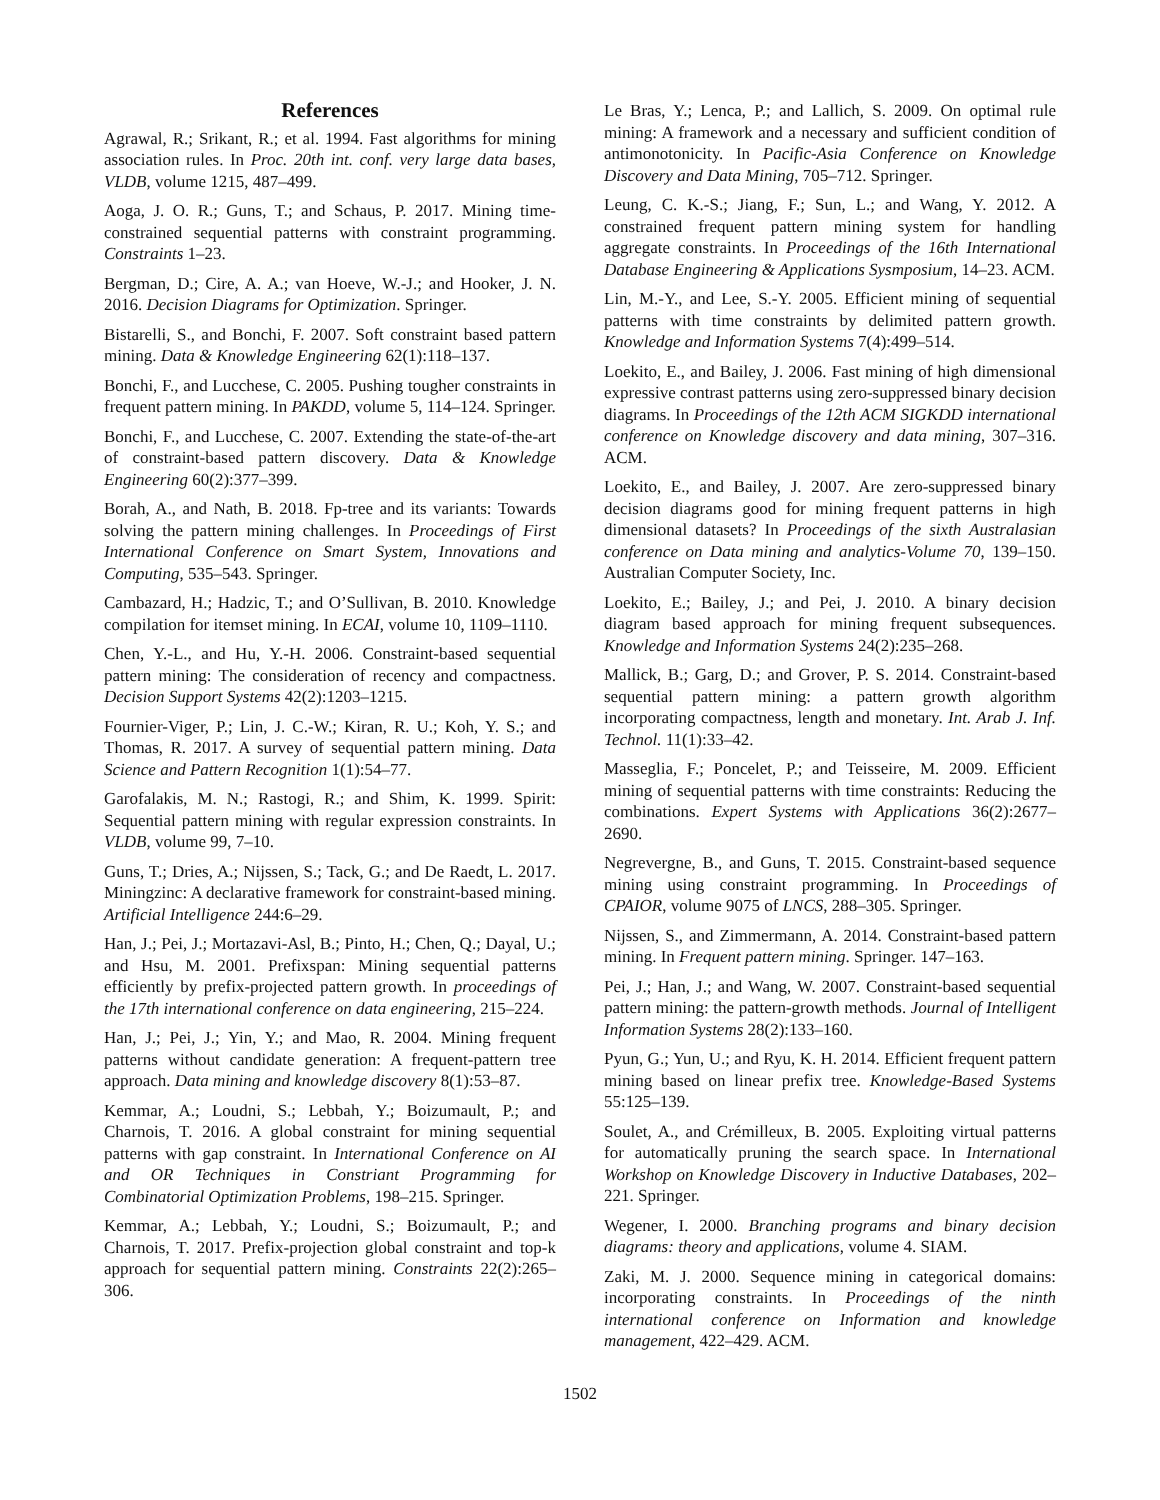References
Agrawal, R.; Srikant, R.; et al. 1994. Fast algorithms for mining association rules. In Proc. 20th int. conf. very large data bases, VLDB, volume 1215, 487–499.
Aoga, J. O. R.; Guns, T.; and Schaus, P. 2017. Mining time-constrained sequential patterns with constraint programming. Constraints 1–23.
Bergman, D.; Cire, A. A.; van Hoeve, W.-J.; and Hooker, J. N. 2016. Decision Diagrams for Optimization. Springer.
Bistarelli, S., and Bonchi, F. 2007. Soft constraint based pattern mining. Data & Knowledge Engineering 62(1):118–137.
Bonchi, F., and Lucchese, C. 2005. Pushing tougher constraints in frequent pattern mining. In PAKDD, volume 5, 114–124. Springer.
Bonchi, F., and Lucchese, C. 2007. Extending the state-of-the-art of constraint-based pattern discovery. Data & Knowledge Engineering 60(2):377–399.
Borah, A., and Nath, B. 2018. Fp-tree and its variants: Towards solving the pattern mining challenges. In Proceedings of First International Conference on Smart System, Innovations and Computing, 535–543. Springer.
Cambazard, H.; Hadzic, T.; and O’Sullivan, B. 2010. Knowledge compilation for itemset mining. In ECAI, volume 10, 1109–1110.
Chen, Y.-L., and Hu, Y.-H. 2006. Constraint-based sequential pattern mining: The consideration of recency and compactness. Decision Support Systems 42(2):1203–1215.
Fournier-Viger, P.; Lin, J. C.-W.; Kiran, R. U.; Koh, Y. S.; and Thomas, R. 2017. A survey of sequential pattern mining. Data Science and Pattern Recognition 1(1):54–77.
Garofalakis, M. N.; Rastogi, R.; and Shim, K. 1999. Spirit: Sequential pattern mining with regular expression constraints. In VLDB, volume 99, 7–10.
Guns, T.; Dries, A.; Nijssen, S.; Tack, G.; and De Raedt, L. 2017. Miningzinc: A declarative framework for constraint-based mining. Artificial Intelligence 244:6–29.
Han, J.; Pei, J.; Mortazavi-Asl, B.; Pinto, H.; Chen, Q.; Dayal, U.; and Hsu, M. 2001. Prefixspan: Mining sequential patterns efficiently by prefix-projected pattern growth. In proceedings of the 17th international conference on data engineering, 215–224.
Han, J.; Pei, J.; Yin, Y.; and Mao, R. 2004. Mining frequent patterns without candidate generation: A frequent-pattern tree approach. Data mining and knowledge discovery 8(1):53–87.
Kemmar, A.; Loudni, S.; Lebbah, Y.; Boizumault, P.; and Charnois, T. 2016. A global constraint for mining sequential patterns with gap constraint. In International Conference on AI and OR Techniques in Constriant Programming for Combinatorial Optimization Problems, 198–215. Springer.
Kemmar, A.; Lebbah, Y.; Loudni, S.; Boizumault, P.; and Charnois, T. 2017. Prefix-projection global constraint and top-k approach for sequential pattern mining. Constraints 22(2):265–306.
Le Bras, Y.; Lenca, P.; and Lallich, S. 2009. On optimal rule mining: A framework and a necessary and sufficient condition of antimonotonicity. In Pacific-Asia Conference on Knowledge Discovery and Data Mining, 705–712. Springer.
Leung, C. K.-S.; Jiang, F.; Sun, L.; and Wang, Y. 2012. A constrained frequent pattern mining system for handling aggregate constraints. In Proceedings of the 16th International Database Engineering & Applications Sysmposium, 14–23. ACM.
Lin, M.-Y., and Lee, S.-Y. 2005. Efficient mining of sequential patterns with time constraints by delimited pattern growth. Knowledge and Information Systems 7(4):499–514.
Loekito, E., and Bailey, J. 2006. Fast mining of high dimensional expressive contrast patterns using zero-suppressed binary decision diagrams. In Proceedings of the 12th ACM SIGKDD international conference on Knowledge discovery and data mining, 307–316. ACM.
Loekito, E., and Bailey, J. 2007. Are zero-suppressed binary decision diagrams good for mining frequent patterns in high dimensional datasets? In Proceedings of the sixth Australasian conference on Data mining and analytics-Volume 70, 139–150. Australian Computer Society, Inc.
Loekito, E.; Bailey, J.; and Pei, J. 2010. A binary decision diagram based approach for mining frequent subsequences. Knowledge and Information Systems 24(2):235–268.
Mallick, B.; Garg, D.; and Grover, P. S. 2014. Constraint-based sequential pattern mining: a pattern growth algorithm incorporating compactness, length and monetary. Int. Arab J. Inf. Technol. 11(1):33–42.
Masseglia, F.; Poncelet, P.; and Teisseire, M. 2009. Efficient mining of sequential patterns with time constraints: Reducing the combinations. Expert Systems with Applications 36(2):2677–2690.
Negrevergne, B., and Guns, T. 2015. Constraint-based sequence mining using constraint programming. In Proceedings of CPAIOR, volume 9075 of LNCS, 288–305. Springer.
Nijssen, S., and Zimmermann, A. 2014. Constraint-based pattern mining. In Frequent pattern mining. Springer. 147–163.
Pei, J.; Han, J.; and Wang, W. 2007. Constraint-based sequential pattern mining: the pattern-growth methods. Journal of Intelligent Information Systems 28(2):133–160.
Pyun, G.; Yun, U.; and Ryu, K. H. 2014. Efficient frequent pattern mining based on linear prefix tree. Knowledge-Based Systems 55:125–139.
Soulet, A., and Crémilleux, B. 2005. Exploiting virtual patterns for automatically pruning the search space. In International Workshop on Knowledge Discovery in Inductive Databases, 202–221. Springer.
Wegener, I. 2000. Branching programs and binary decision diagrams: theory and applications, volume 4. SIAM.
Zaki, M. J. 2000. Sequence mining in categorical domains: incorporating constraints. In Proceedings of the ninth international conference on Information and knowledge management, 422–429. ACM.
1502